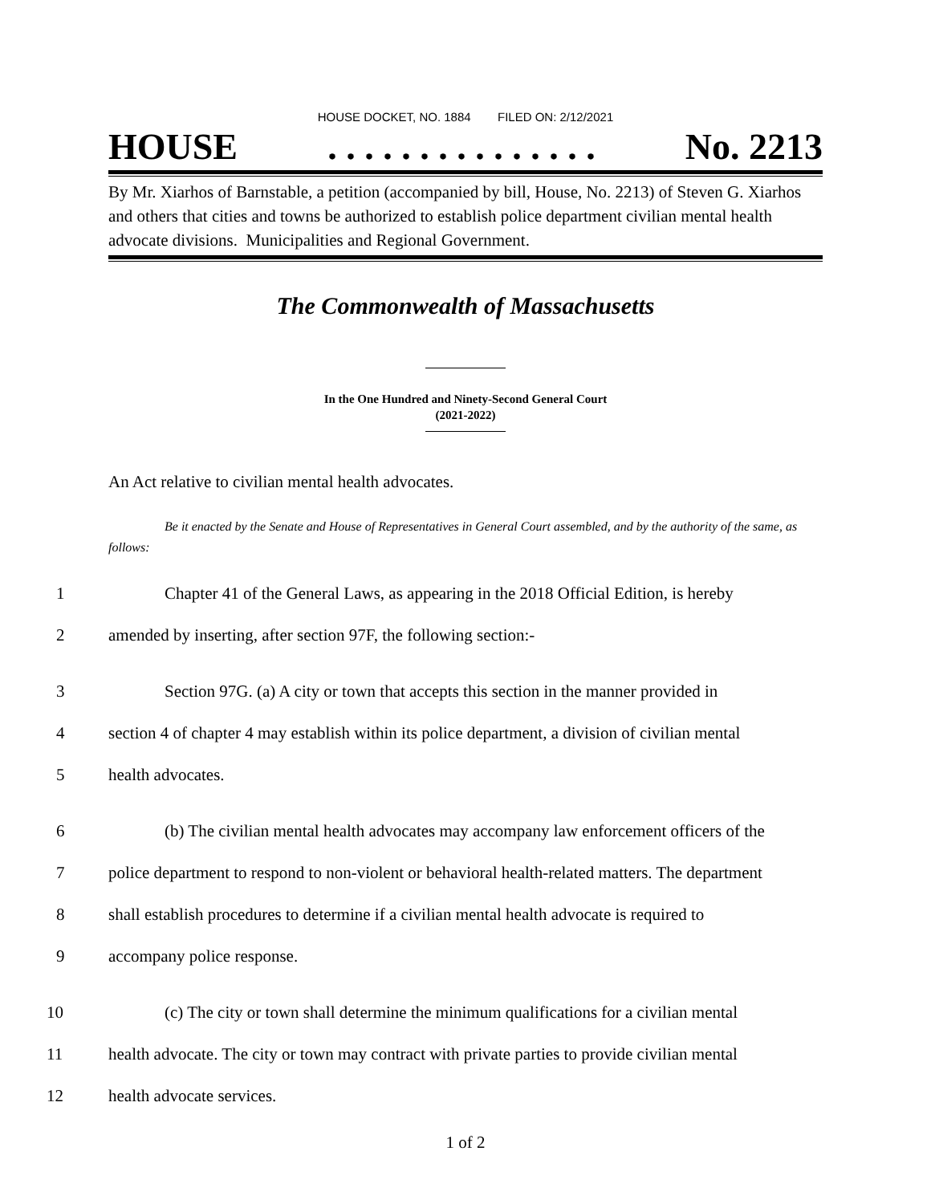HOUSE DOCKET, NO. 1884 FILED ON: 2/12/2021
HOUSE. . . . . . . . . . . . . . . No. 2213
By Mr. Xiarhos of Barnstable, a petition (accompanied by bill, House, No. 2213) of Steven G. Xiarhos and others that cities and towns be authorized to establish police department civilian mental health advocate divisions. Municipalities and Regional Government.
The Commonwealth of Massachusetts
In the One Hundred and Ninety-Second General Court
(2021-2022)
An Act relative to civilian mental health advocates.
Be it enacted by the Senate and House of Representatives in General Court assembled, and by the authority of the same, as follows:
1 Chapter 41 of the General Laws, as appearing in the 2018 Official Edition, is hereby
2 amended by inserting, after section 97F, the following section:-
3 Section 97G. (a) A city or town that accepts this section in the manner provided in
4 section 4 of chapter 4 may establish within its police department, a division of civilian mental
5 health advocates.
6 (b) The civilian mental health advocates may accompany law enforcement officers of the
7 police department to respond to non-violent or behavioral health-related matters. The department
8 shall establish procedures to determine if a civilian mental health advocate is required to
9 accompany police response.
10 (c) The city or town shall determine the minimum qualifications for a civilian mental
11 health advocate. The city or town may contract with private parties to provide civilian mental
12 health advocate services.
1 of 2